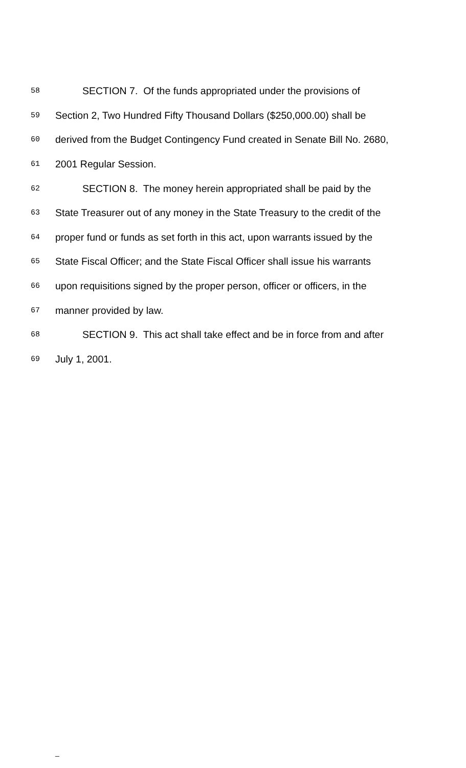58 SECTION 7. Of the funds appropriated under the provisions of
59 Section 2, Two Hundred Fifty Thousand Dollars ($250,000.00) shall be
60 derived from the Budget Contingency Fund created in Senate Bill No. 2680,
61 2001 Regular Session.
62 SECTION 8. The money herein appropriated shall be paid by the
63 State Treasurer out of any money in the State Treasury to the credit of the
64 proper fund or funds as set forth in this act, upon warrants issued by the
65 State Fiscal Officer; and the State Fiscal Officer shall issue his warrants
66 upon requisitions signed by the proper person, officer or officers, in the
67 manner provided by law.
68 SECTION 9. This act shall take effect and be in force from and after
69 July 1, 2001.
_